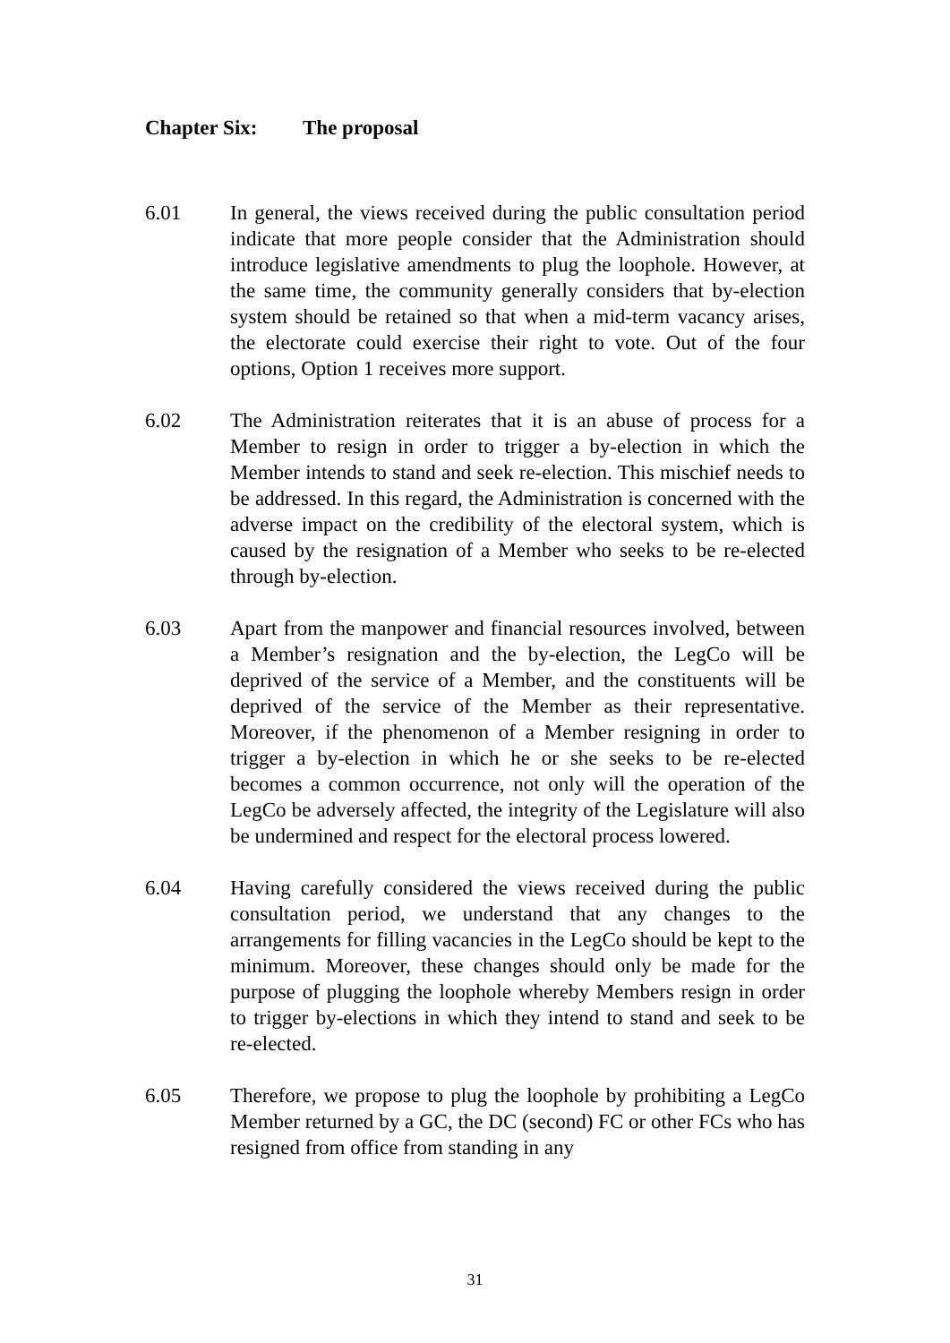Chapter Six: The proposal
6.01 In general, the views received during the public consultation period indicate that more people consider that the Administration should introduce legislative amendments to plug the loophole. However, at the same time, the community generally considers that by-election system should be retained so that when a mid-term vacancy arises, the electorate could exercise their right to vote. Out of the four options, Option 1 receives more support.
6.02 The Administration reiterates that it is an abuse of process for a Member to resign in order to trigger a by-election in which the Member intends to stand and seek re-election. This mischief needs to be addressed. In this regard, the Administration is concerned with the adverse impact on the credibility of the electoral system, which is caused by the resignation of a Member who seeks to be re-elected through by-election.
6.03 Apart from the manpower and financial resources involved, between a Member’s resignation and the by-election, the LegCo will be deprived of the service of a Member, and the constituents will be deprived of the service of the Member as their representative. Moreover, if the phenomenon of a Member resigning in order to trigger a by-election in which he or she seeks to be re-elected becomes a common occurrence, not only will the operation of the LegCo be adversely affected, the integrity of the Legislature will also be undermined and respect for the electoral process lowered.
6.04 Having carefully considered the views received during the public consultation period, we understand that any changes to the arrangements for filling vacancies in the LegCo should be kept to the minimum. Moreover, these changes should only be made for the purpose of plugging the loophole whereby Members resign in order to trigger by-elections in which they intend to stand and seek to be re-elected.
6.05 Therefore, we propose to plug the loophole by prohibiting a LegCo Member returned by a GC, the DC (second) FC or other FCs who has resigned from office from standing in any
31